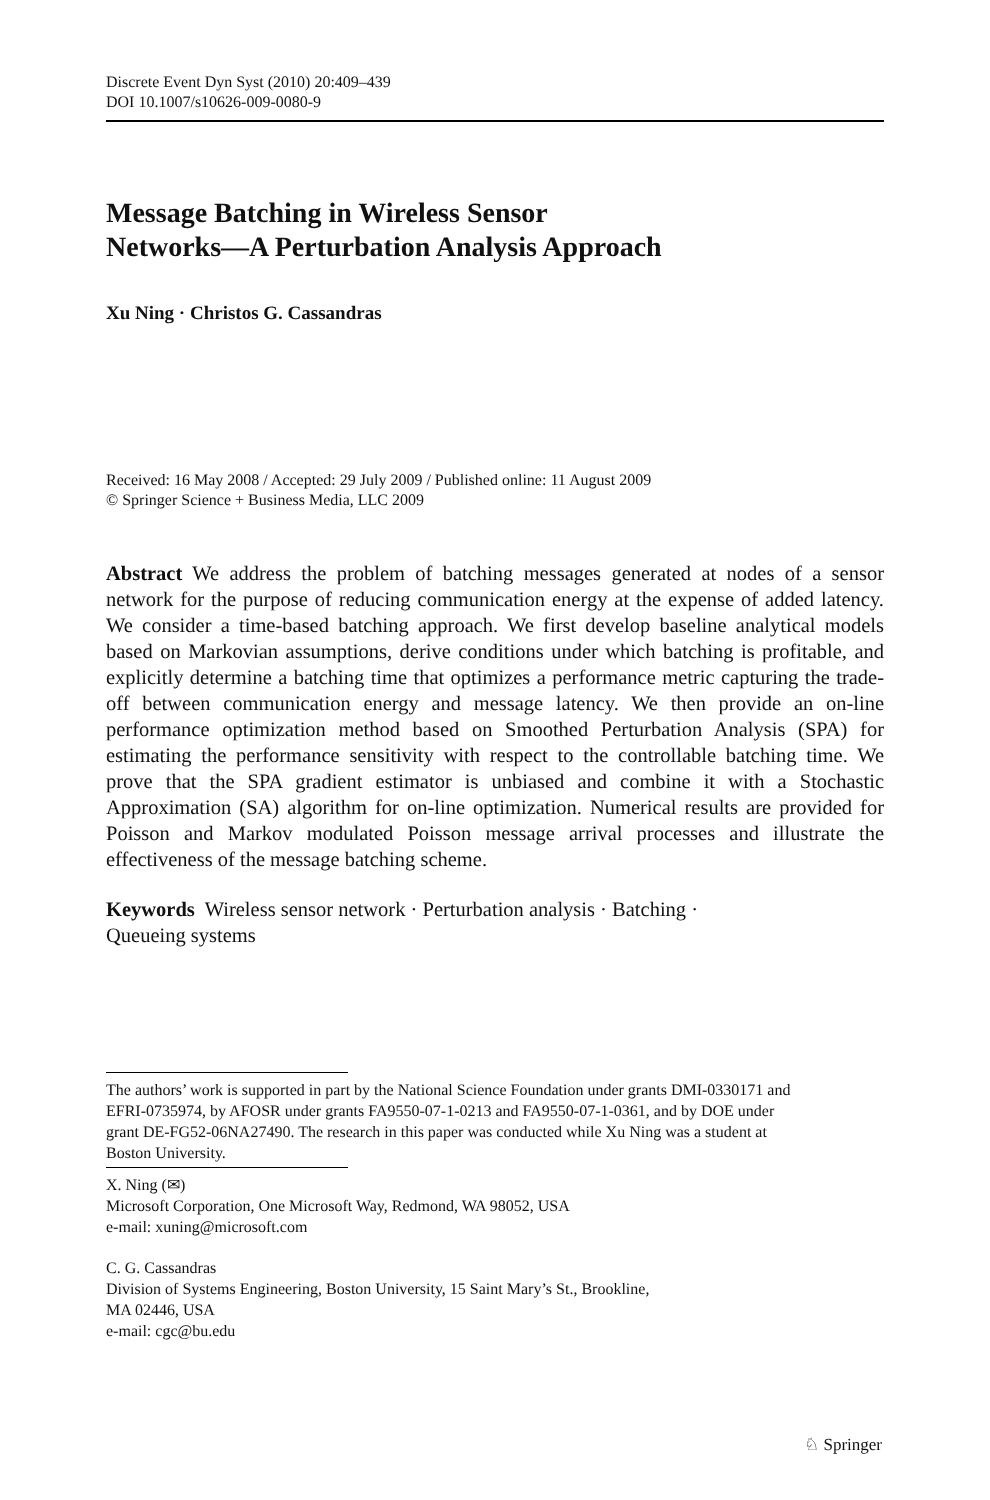Discrete Event Dyn Syst (2010) 20:409–439
DOI 10.1007/s10626-009-0080-9
Message Batching in Wireless Sensor
Networks—A Perturbation Analysis Approach
Xu Ning · Christos G. Cassandras
Received: 16 May 2008 / Accepted: 29 July 2009 / Published online: 11 August 2009
© Springer Science + Business Media, LLC 2009
Abstract We address the problem of batching messages generated at nodes of a sensor network for the purpose of reducing communication energy at the expense of added latency. We consider a time-based batching approach. We first develop baseline analytical models based on Markovian assumptions, derive conditions under which batching is profitable, and explicitly determine a batching time that optimizes a performance metric capturing the trade-off between communication energy and message latency. We then provide an on-line performance optimization method based on Smoothed Perturbation Analysis (SPA) for estimating the performance sensitivity with respect to the controllable batching time. We prove that the SPA gradient estimator is unbiased and combine it with a Stochastic Approximation (SA) algorithm for on-line optimization. Numerical results are provided for Poisson and Markov modulated Poisson message arrival processes and illustrate the effectiveness of the message batching scheme.
Keywords Wireless sensor network · Perturbation analysis · Batching ·
Queueing systems
The authors’ work is supported in part by the National Science Foundation under grants DMI-0330171 and EFRI-0735974, by AFOSR under grants FA9550-07-1-0213 and FA9550-07-1-0361, and by DOE under grant DE-FG52-06NA27490. The research in this paper was conducted while Xu Ning was a student at Boston University.
X. Ning (✉)
Microsoft Corporation, One Microsoft Way, Redmond, WA 98052, USA
e-mail: xuning@microsoft.com
C. G. Cassandras
Division of Systems Engineering, Boston University, 15 Saint Mary’s St., Brookline,
MA 02446, USA
e-mail: cgc@bu.edu
♘ Springer